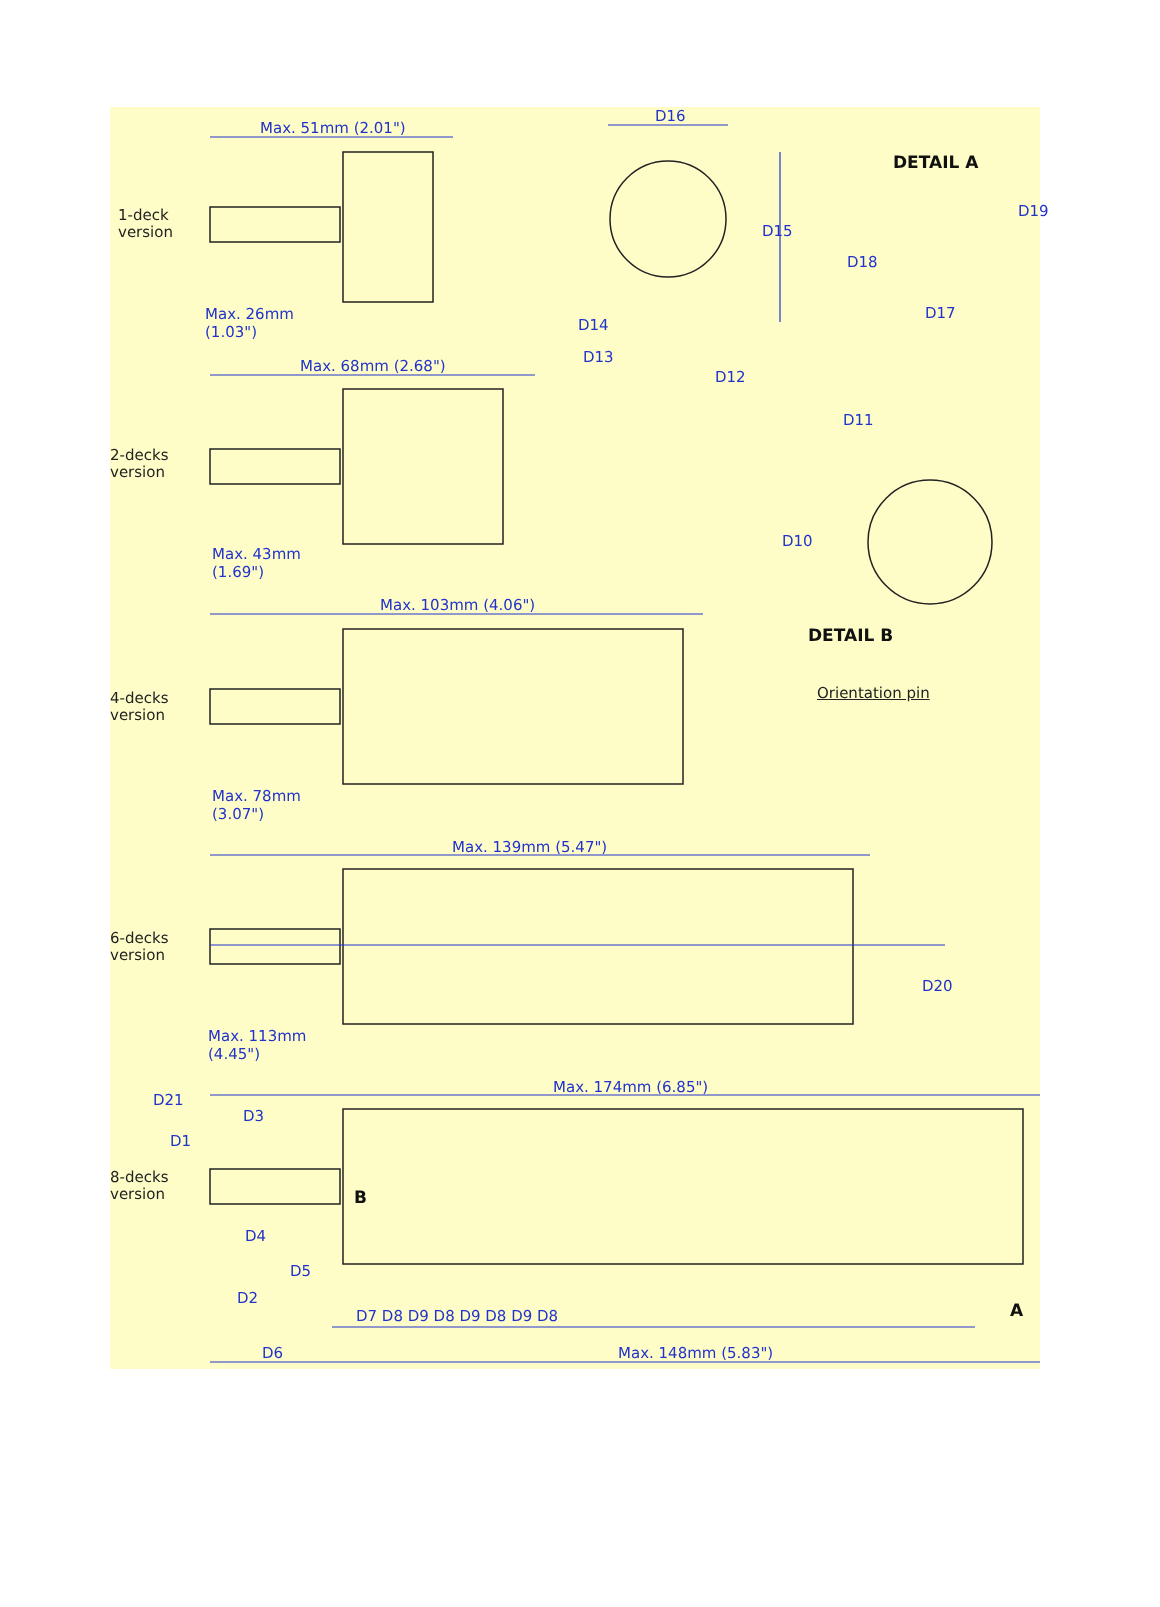Max. 51mm (2.01")
D16
DETAIL A
1-deck
version D15
D19
D18
Max. 26mm
(1.03")
D17
D14
D13
D12
Max. 68mm (2.68")
D11
2-decks
version
D10
Max. 43mm
(1.69")
DETAIL B
Max. 103mm (4.06")
Orientation pin 4-decks
version
Max. 78mm
(3.07")
Max. 139mm (5.47")
6-decks
version
D20
Max. 113mm
(4.45")
D21
Max. 174mm (6.85")
D3
D1
8-decks
version B
D4
D5
D2
A D7 D8 D9 D8 D9 D8 D9 D8
D6 Max. 148mm (5.83")